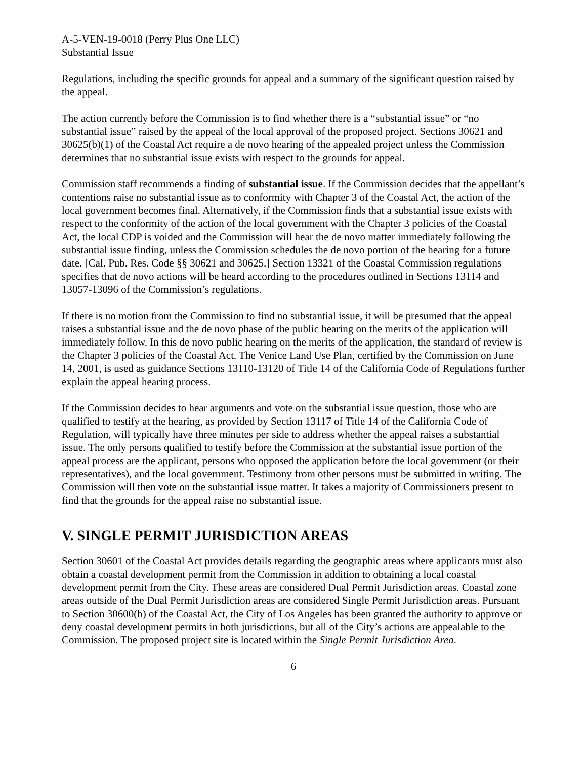A-5-VEN-19-0018 (Perry Plus One LLC)
Substantial Issue
Regulations, including the specific grounds for appeal and a summary of the significant question raised by the appeal.
The action currently before the Commission is to find whether there is a “substantial issue” or “no substantial issue” raised by the appeal of the local approval of the proposed project. Sections 30621 and 30625(b)(1) of the Coastal Act require a de novo hearing of the appealed project unless the Commission determines that no substantial issue exists with respect to the grounds for appeal.
Commission staff recommends a finding of substantial issue. If the Commission decides that the appellant’s contentions raise no substantial issue as to conformity with Chapter 3 of the Coastal Act, the action of the local government becomes final. Alternatively, if the Commission finds that a substantial issue exists with respect to the conformity of the action of the local government with the Chapter 3 policies of the Coastal Act, the local CDP is voided and the Commission will hear the de novo matter immediately following the substantial issue finding, unless the Commission schedules the de novo portion of the hearing for a future date. [Cal. Pub. Res. Code §§ 30621 and 30625.] Section 13321 of the Coastal Commission regulations specifies that de novo actions will be heard according to the procedures outlined in Sections 13114 and 13057-13096 of the Commission’s regulations.
If there is no motion from the Commission to find no substantial issue, it will be presumed that the appeal raises a substantial issue and the de novo phase of the public hearing on the merits of the application will immediately follow. In this de novo public hearing on the merits of the application, the standard of review is the Chapter 3 policies of the Coastal Act. The Venice Land Use Plan, certified by the Commission on June 14, 2001, is used as guidance Sections 13110-13120 of Title 14 of the California Code of Regulations further explain the appeal hearing process.
If the Commission decides to hear arguments and vote on the substantial issue question, those who are qualified to testify at the hearing, as provided by Section 13117 of Title 14 of the California Code of Regulation, will typically have three minutes per side to address whether the appeal raises a substantial issue. The only persons qualified to testify before the Commission at the substantial issue portion of the appeal process are the applicant, persons who opposed the application before the local government (or their representatives), and the local government. Testimony from other persons must be submitted in writing. The Commission will then vote on the substantial issue matter. It takes a majority of Commissioners present to find that the grounds for the appeal raise no substantial issue.
V. SINGLE PERMIT JURISDICTION AREAS
Section 30601 of the Coastal Act provides details regarding the geographic areas where applicants must also obtain a coastal development permit from the Commission in addition to obtaining a local coastal development permit from the City. These areas are considered Dual Permit Jurisdiction areas. Coastal zone areas outside of the Dual Permit Jurisdiction areas are considered Single Permit Jurisdiction areas. Pursuant to Section 30600(b) of the Coastal Act, the City of Los Angeles has been granted the authority to approve or deny coastal development permits in both jurisdictions, but all of the City’s actions are appealable to the Commission. The proposed project site is located within the Single Permit Jurisdiction Area.
6